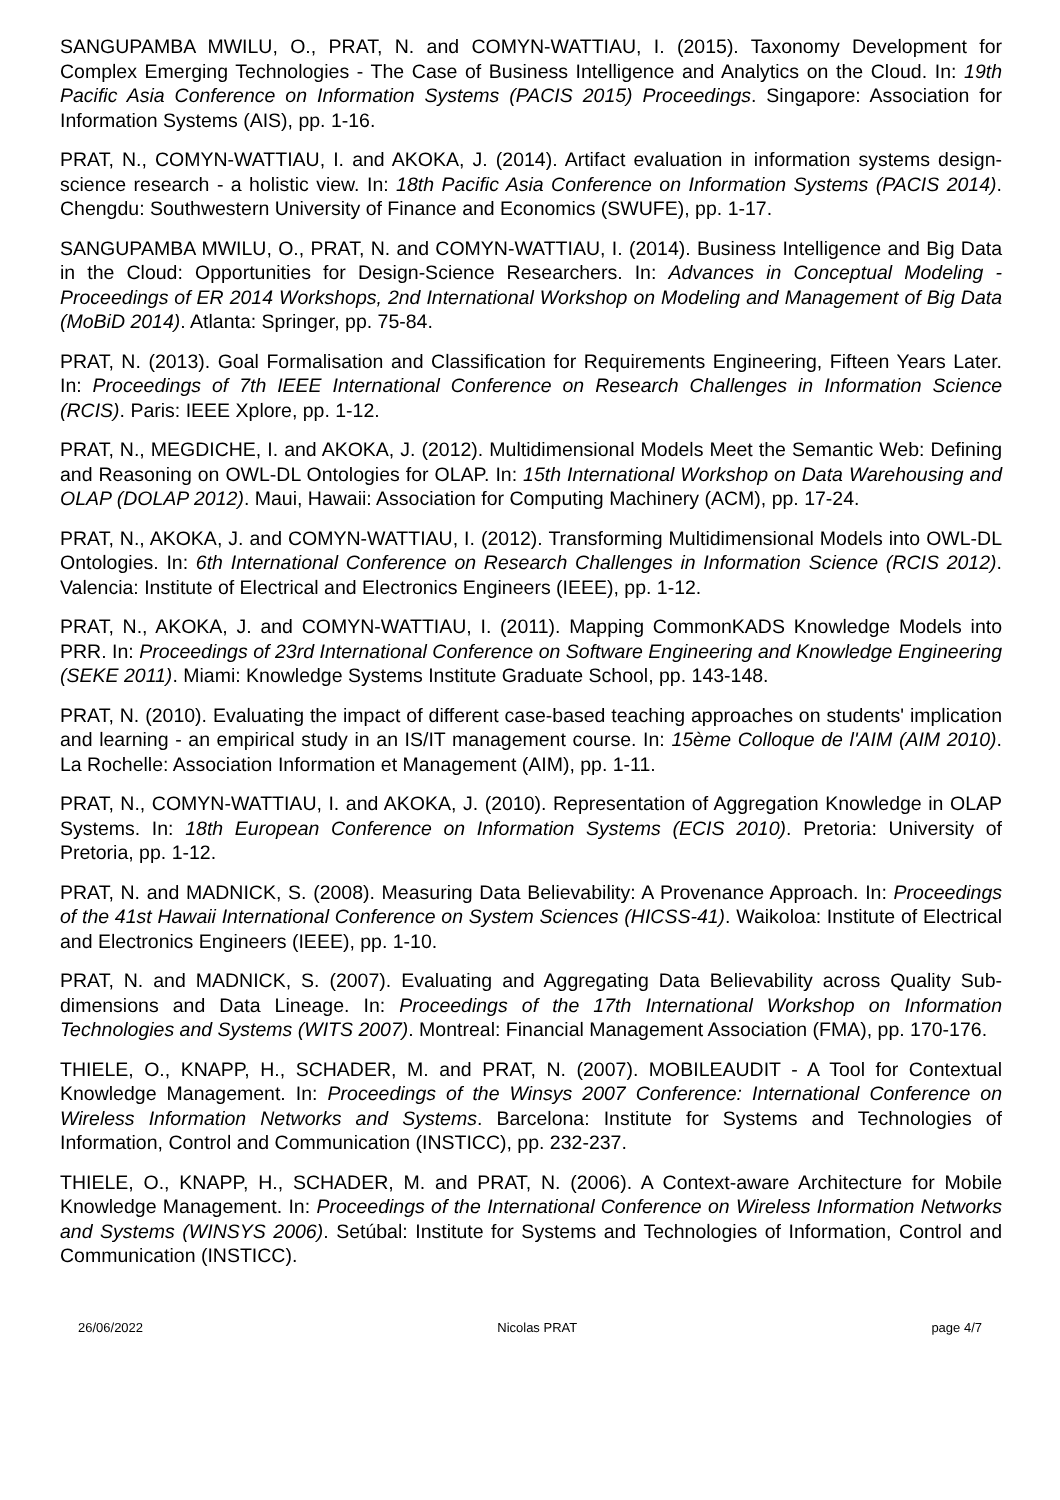SANGUPAMBA MWILU, O., PRAT, N. and COMYN-WATTIAU, I. (2015). Taxonomy Development for Complex Emerging Technologies - The Case of Business Intelligence and Analytics on the Cloud. In: 19th Pacific Asia Conference on Information Systems (PACIS 2015) Proceedings. Singapore: Association for Information Systems (AIS), pp. 1-16.
PRAT, N., COMYN-WATTIAU, I. and AKOKA, J. (2014). Artifact evaluation in information systems design-science research - a holistic view. In: 18th Pacific Asia Conference on Information Systems (PACIS 2014). Chengdu: Southwestern University of Finance and Economics (SWUFE), pp. 1-17.
SANGUPAMBA MWILU, O., PRAT, N. and COMYN-WATTIAU, I. (2014). Business Intelligence and Big Data in the Cloud: Opportunities for Design-Science Researchers. In: Advances in Conceptual Modeling - Proceedings of ER 2014 Workshops, 2nd International Workshop on Modeling and Management of Big Data (MoBiD 2014). Atlanta: Springer, pp. 75-84.
PRAT, N. (2013). Goal Formalisation and Classification for Requirements Engineering, Fifteen Years Later. In: Proceedings of 7th IEEE International Conference on Research Challenges in Information Science (RCIS). Paris: IEEE Xplore, pp. 1-12.
PRAT, N., MEGDICHE, I. and AKOKA, J. (2012). Multidimensional Models Meet the Semantic Web: Defining and Reasoning on OWL-DL Ontologies for OLAP. In: 15th International Workshop on Data Warehousing and OLAP (DOLAP 2012). Maui, Hawaii: Association for Computing Machinery (ACM), pp. 17-24.
PRAT, N., AKOKA, J. and COMYN-WATTIAU, I. (2012). Transforming Multidimensional Models into OWL-DL Ontologies. In: 6th International Conference on Research Challenges in Information Science (RCIS 2012). Valencia: Institute of Electrical and Electronics Engineers (IEEE), pp. 1-12.
PRAT, N., AKOKA, J. and COMYN-WATTIAU, I. (2011). Mapping CommonKADS Knowledge Models into PRR. In: Proceedings of 23rd International Conference on Software Engineering and Knowledge Engineering (SEKE 2011). Miami: Knowledge Systems Institute Graduate School, pp. 143-148.
PRAT, N. (2010). Evaluating the impact of different case-based teaching approaches on students' implication and learning - an empirical study in an IS/IT management course. In: 15ème Colloque de l'AIM (AIM 2010). La Rochelle: Association Information et Management (AIM), pp. 1-11.
PRAT, N., COMYN-WATTIAU, I. and AKOKA, J. (2010). Representation of Aggregation Knowledge in OLAP Systems. In: 18th European Conference on Information Systems (ECIS 2010). Pretoria: University of Pretoria, pp. 1-12.
PRAT, N. and MADNICK, S. (2008). Measuring Data Believability: A Provenance Approach. In: Proceedings of the 41st Hawaii International Conference on System Sciences (HICSS-41). Waikoloa: Institute of Electrical and Electronics Engineers (IEEE), pp. 1-10.
PRAT, N. and MADNICK, S. (2007). Evaluating and Aggregating Data Believability across Quality Sub-dimensions and Data Lineage. In: Proceedings of the 17th International Workshop on Information Technologies and Systems (WITS 2007). Montreal: Financial Management Association (FMA), pp. 170-176.
THIELE, O., KNAPP, H., SCHADER, M. and PRAT, N. (2007). MOBILEAUDIT - A Tool for Contextual Knowledge Management. In: Proceedings of the Winsys 2007 Conference: International Conference on Wireless Information Networks and Systems. Barcelona: Institute for Systems and Technologies of Information, Control and Communication (INSTICC), pp. 232-237.
THIELE, O., KNAPP, H., SCHADER, M. and PRAT, N. (2006). A Context-aware Architecture for Mobile Knowledge Management. In: Proceedings of the International Conference on Wireless Information Networks and Systems (WINSYS 2006). Setúbal: Institute for Systems and Technologies of Information, Control and Communication (INSTICC).
26/06/2022 Nicolas PRAT page 4/7